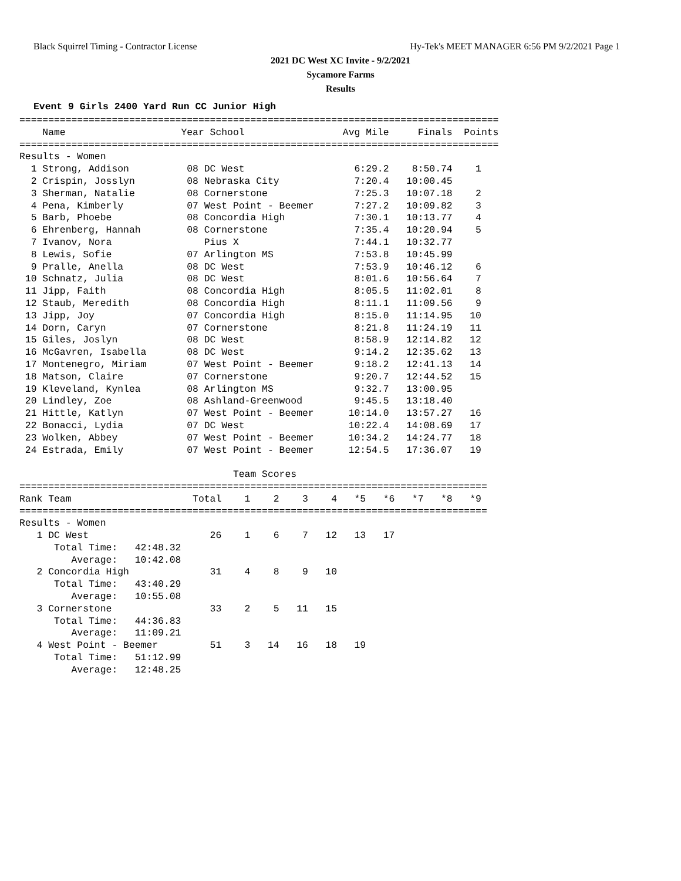Black Squirrel Timing - Contractor License Hy-Tek's MEET MANAGER 6:56 PM 9/2/2021 Page 1
2021 DC West XC Invite - 9/2/2021
Sycamore Farms
Results
Event 9 Girls 2400 Yard Run CC Junior High
===================================================================================
    Name                    Year School                 Avg Mile     Finals  Points
===================================================================================
Results - Women
  1 Strong, Addison          08 DC West                   6:29.2    8:50.74    1
  2 Crispin, Josslyn         08 Nebraska City             7:20.4   10:00.45
  3 Sherman, Natalie         08 Cornerstone               7:25.3   10:07.18    2
  4 Pena, Kimberly           07 West Point - Beemer       7:27.2   10:09.82    3
  5 Barb, Phoebe             08 Concordia High            7:30.1   10:13.77    4
  6 Ehrenberg, Hannah        08 Cornerstone               7:35.4   10:20.94    5
  7 Ivanov, Nora                Pius X                    7:44.1   10:32.77
  8 Lewis, Sofie             07 Arlington MS              7:53.8   10:45.99
  9 Pralle, Anella           08 DC West                   7:53.9   10:46.12    6
 10 Schnatz, Julia           08 DC West                   8:01.6   10:56.64    7
 11 Jipp, Faith              08 Concordia High            8:05.5   11:02.01    8
 12 Staub, Meredith          08 Concordia High            8:11.1   11:09.56    9
 13 Jipp, Joy                07 Concordia High            8:15.0   11:14.95   10
 14 Dorn, Caryn              07 Cornerstone               8:21.8   11:24.19   11
 15 Giles, Joslyn            08 DC West                   8:58.9   12:14.82   12
 16 McGavren, Isabella       08 DC West                   9:14.2   12:35.62   13
 17 Montenegro, Miriam       07 West Point - Beemer       9:18.2   12:41.13   14
 18 Matson, Claire           07 Cornerstone               9:20.7   12:44.52   15
 19 Kleveland, Kynlea        08 Arlington MS              9:32.7   13:00.95
 20 Lindley, Zoe             08 Ashland-Greenwood         9:45.5   13:18.40
 21 Hittle, Katlyn           07 West Point - Beemer      10:14.0   13:57.27   16
 22 Bonacci, Lydia           07 DC West                  10:22.4   14:08.69   17
 23 Wolken, Abbey            07 West Point - Beemer      10:34.2   14:24.77   18
 24 Estrada, Emily           07 West Point - Beemer      12:54.5   17:36.07   19

                                     Team Scores
=================================================================================
Rank Team                     Total    1    2    3    4   *5   *6   *7   *8   *9
=================================================================================
Results - Women
   1 DC West                     26    1    6    7   12   13   17
      Total Time:   42:48.32
         Average:   10:42.08
   2 Concordia High              31    4    8    9   10
      Total Time:   43:40.29
         Average:   10:55.08
   3 Cornerstone                 33    2    5   11   15
      Total Time:   44:36.83
         Average:   11:09.21
   4 West Point - Beemer         51    3   14   16   18   19
      Total Time:   51:12.99
         Average:   12:48.25